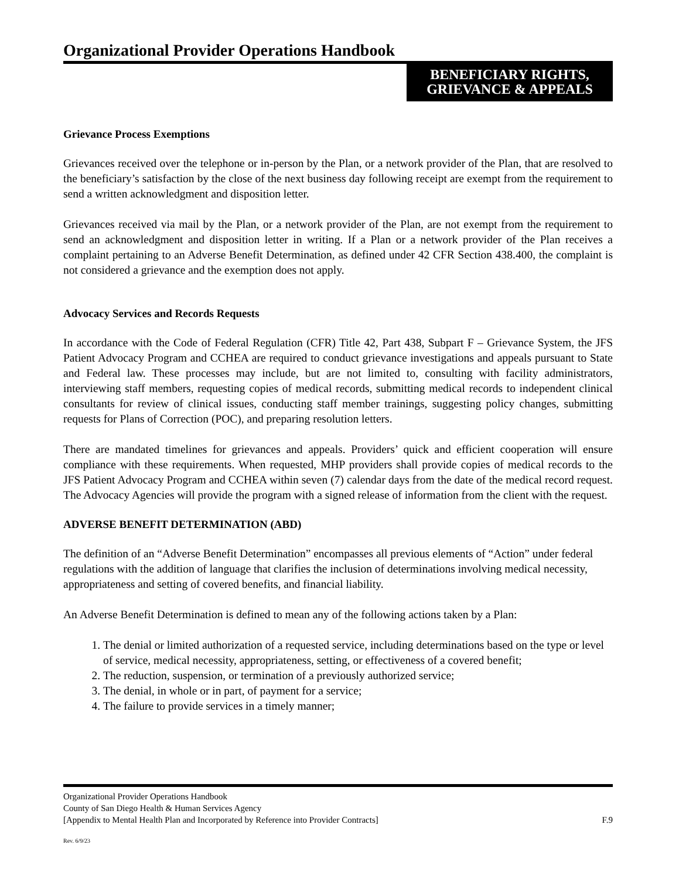Organizational Provider Operations Handbook
BENEFICIARY RIGHTS,
GRIEVANCE & APPEALS
Grievance Process Exemptions
Grievances received over the telephone or in-person by the Plan, or a network provider of the Plan, that are resolved to the beneficiary’s satisfaction by the close of the next business day following receipt are exempt from the requirement to send a written acknowledgment and disposition letter.
Grievances received via mail by the Plan, or a network provider of the Plan, are not exempt from the requirement to send an acknowledgment and disposition letter in writing. If a Plan or a network provider of the Plan receives a complaint pertaining to an Adverse Benefit Determination, as defined under 42 CFR Section 438.400, the complaint is not considered a grievance and the exemption does not apply.
Advocacy Services and Records Requests
In accordance with the Code of Federal Regulation (CFR) Title 42, Part 438, Subpart F – Grievance System, the JFS Patient Advocacy Program and CCHEA are required to conduct grievance investigations and appeals pursuant to State and Federal law. These processes may include, but are not limited to, consulting with facility administrators, interviewing staff members, requesting copies of medical records, submitting medical records to independent clinical consultants for review of clinical issues, conducting staff member trainings, suggesting policy changes, submitting requests for Plans of Correction (POC), and preparing resolution letters.
There are mandated timelines for grievances and appeals. Providers’ quick and efficient cooperation will ensure compliance with these requirements. When requested, MHP providers shall provide copies of medical records to the JFS Patient Advocacy Program and CCHEA within seven (7) calendar days from the date of the medical record request. The Advocacy Agencies will provide the program with a signed release of information from the client with the request.
ADVERSE BENEFIT DETERMINATION (ABD)
The definition of an “Adverse Benefit Determination” encompasses all previous elements of “Action” under federal regulations with the addition of language that clarifies the inclusion of determinations involving medical necessity, appropriateness and setting of covered benefits, and financial liability.
An Adverse Benefit Determination is defined to mean any of the following actions taken by a Plan:
1. The denial or limited authorization of a requested service, including determinations based on the type or level of service, medical necessity, appropriateness, setting, or effectiveness of a covered benefit;
2. The reduction, suspension, or termination of a previously authorized service;
3. The denial, in whole or in part, of payment for a service;
4. The failure to provide services in a timely manner;
Organizational Provider Operations Handbook
County of San Diego Health & Human Services Agency
[Appendix to Mental Health Plan and Incorporated by Reference into Provider Contracts] F.9
Rev. 6/9/23